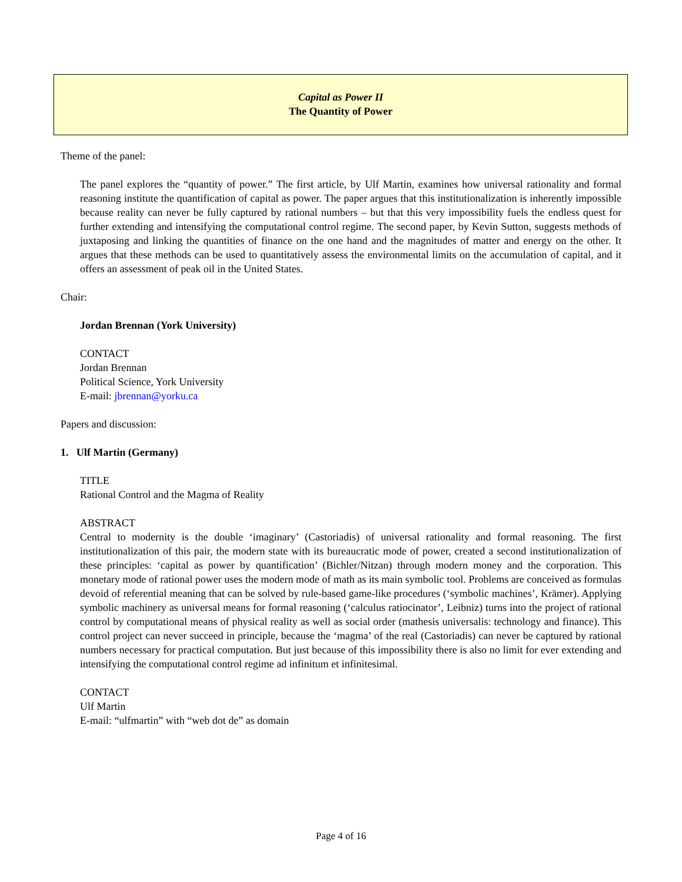Capital as Power II
The Quantity of Power
Theme of the panel:
The panel explores the “quantity of power.” The first article, by Ulf Martin, examines how universal rationality and formal reasoning institute the quantification of capital as power. The paper argues that this institutionalization is inherently impossible because reality can never be fully captured by rational numbers – but that this very impossibility fuels the endless quest for further extending and intensifying the computational control regime. The second paper, by Kevin Sutton, suggests methods of juxtaposing and linking the quantities of finance on the one hand and the magnitudes of matter and energy on the other. It argues that these methods can be used to quantitatively assess the environmental limits on the accumulation of capital, and it offers an assessment of peak oil in the United States.
Chair:
Jordan Brennan (York University)
CONTACT
Jordan Brennan
Political Science, York University
E-mail: jbrennan@yorku.ca
Papers and discussion:
1. Ulf Martin (Germany)
TITLE
Rational Control and the Magma of Reality
ABSTRACT
Central to modernity is the double ‘imaginary’ (Castoriadis) of universal rationality and formal reasoning. The first institutionalization of this pair, the modern state with its bureaucratic mode of power, created a second institutionalization of these principles: ‘capital as power by quantification’ (Bichler/Nitzan) through modern money and the corporation. This monetary mode of rational power uses the modern mode of math as its main symbolic tool. Problems are conceived as formulas devoid of referential meaning that can be solved by rule-based game-like procedures (‘symbolic machines’, Krämer). Applying symbolic machinery as universal means for formal reasoning (‘calculus ratiocinator’, Leibniz) turns into the project of rational control by computational means of physical reality as well as social order (mathesis universalis: technology and finance). This control project can never succeed in principle, because the ‘magma’ of the real (Castoriadis) can never be captured by rational numbers necessary for practical computation. But just because of this impossibility there is also no limit for ever extending and intensifying the computational control regime ad infinitum et infinitesimal.
CONTACT
Ulf Martin
E-mail: “ulfmartin” with “web dot de” as domain
Page 4 of 16